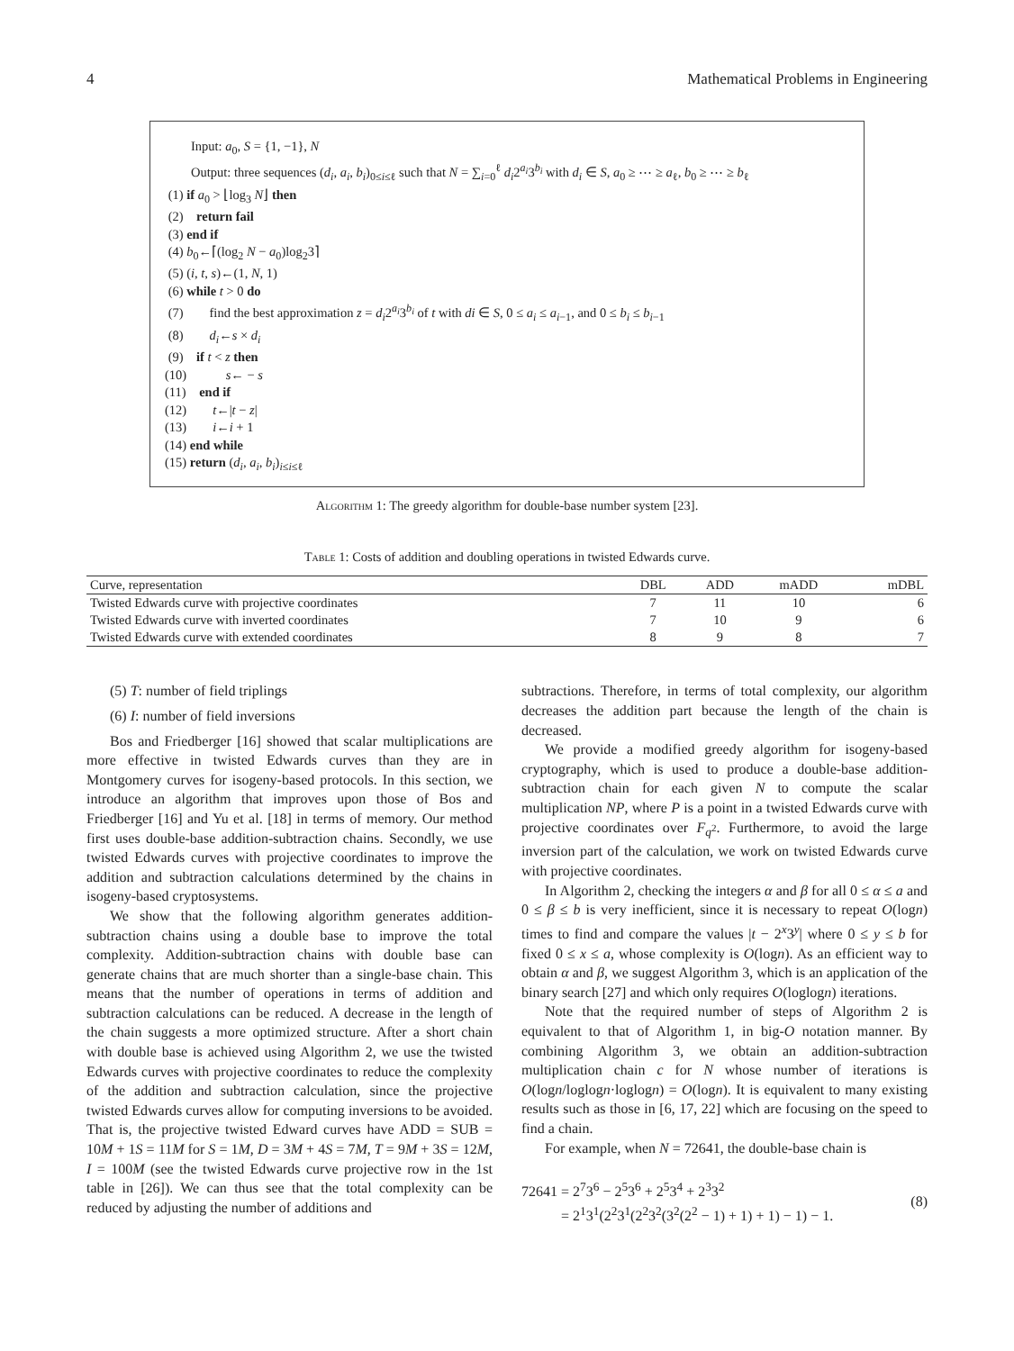4 Mathematical Problems in Engineering
Input: a<sub>0</sub>, S = {1, −1}, N
Output: three sequences (d<sub>i</sub>, a<sub>i</sub>, b<sub>i</sub>)<sub>0≤i≤ℓ</sub> such that N = ∑<sub>i=0</sub><sup>ℓ</sup> d<sub>i</sub>2<sup>a<sub>i</sub></sup>3<sup>b<sub>i</sub></sup> with d<sub>i</sub> ∈ S, a<sub>0</sub> ≥ ⋯ ≥ a<sub>ℓ</sub>, b<sub>0</sub> ≥ ⋯ ≥ b<sub>ℓ</sub>
(1) if a<sub>0</sub> > ⌊log<sub>3</sub> N⌋ then
(2) return fail
(3) end if
(4) b<sub>0</sub>←⌈(log<sub>2</sub> N − a<sub>0</sub>)log<sub>2</sub>3⌉
(5) (i, t, s)←(1, N, 1)
(6) while t > 0 do
(7) find the best approximation z = d<sub>i</sub>2<sup>a<sub>i</sub></sup>3<sup>b<sub>i</sub></sup> of t with di ∈ S, 0 ≤ a<sub>i</sub> ≤ a<sub>i−1</sub>, and 0 ≤ b<sub>i</sub> ≤ b<sub>i−1</sub>
(8) d<sub>i</sub>←s × d<sub>i</sub>
(9) if t < z then
(10) s← − s
(11) end if
(12) t←|t − z|
(13) i←i + 1
(14) end while
(15) return (d<sub>i</sub>, a<sub>i</sub>, b<sub>i</sub>)<sub>i≤i≤ℓ</sub>
Algorithm 1: The greedy algorithm for double-base number system [23].
Table 1: Costs of addition and doubling operations in twisted Edwards curve.
| Curve, representation | DBL | ADD | mADD | mDBL |
| --- | --- | --- | --- | --- |
| Twisted Edwards curve with projective coordinates | 7 | 11 | 10 | 6 |
| Twisted Edwards curve with inverted coordinates | 7 | 10 | 9 | 6 |
| Twisted Edwards curve with extended coordinates | 8 | 9 | 8 | 7 |
(5) T: number of field triplings
(6) I: number of field inversions
Bos and Friedberger [16] showed that scalar multiplications are more effective in twisted Edwards curves than they are in Montgomery curves for isogeny-based protocols. In this section, we introduce an algorithm that improves upon those of Bos and Friedberger [16] and Yu et al. [18] in terms of memory. Our method first uses double-base addition-subtraction chains. Secondly, we use twisted Edwards curves with projective coordinates to improve the addition and subtraction calculations determined by the chains in isogeny-based cryptosystems.
We show that the following algorithm generates addition-subtraction chains using a double base to improve the total complexity. Addition-subtraction chains with double base can generate chains that are much shorter than a single-base chain. This means that the number of operations in terms of addition and subtraction calculations can be reduced. A decrease in the length of the chain suggests a more optimized structure. After a short chain with double base is achieved using Algorithm 2, we use the twisted Edwards curves with projective coordinates to reduce the complexity of the addition and subtraction calculation, since the projective twisted Edwards curves allow for computing inversions to be avoided. That is, the projective twisted Edward curves have ADD = SUB = 10M + 1S = 11M for S = 1M, D = 3M + 4S = 7M, T = 9M + 3S = 12M, I = 100M (see the twisted Edwards curve projective row in the 1st table in [26]). We can thus see that the total complexity can be reduced by adjusting the number of additions and
subtractions. Therefore, in terms of total complexity, our algorithm decreases the addition part because the length of the chain is decreased.
We provide a modified greedy algorithm for isogeny-based cryptography, which is used to produce a double-base addition-subtraction chain for each given N to compute the scalar multiplication NP, where P is a point in a twisted Edwards curve with projective coordinates over F<sub>q<sup>2</sup></sub>. Furthermore, to avoid the large inversion part of the calculation, we work on twisted Edwards curve with projective coordinates.
In Algorithm 2, checking the integers α and β for all 0 ≤ α ≤ a and 0 ≤ β ≤ b is very inefficient, since it is necessary to repeat O(logn) times to find and compare the values |t − 2<sup>x</sup>3<sup>y</sup>| where 0 ≤ y ≤ b for fixed 0 ≤ x ≤ a, whose complexity is O(logn). As an efficient way to obtain α and β, we suggest Algorithm 3, which is an application of the binary search [27] and which only requires O(loglogn) iterations.
Note that the required number of steps of Algorithm 2 is equivalent to that of Algorithm 1, in big-O notation manner. By combining Algorithm 3, we obtain an addition-subtraction multiplication chain c for N whose number of iterations is O(logn/loglogn·loglogn) = O(logn). It is equivalent to many existing results such as those in [6, 17, 22] which are focusing on the speed to find a chain.
For example, when N = 72641, the double-base chain is
72641 = 2<sup>7</sup>3<sup>6</sup> − 2<sup>5</sup>3<sup>6</sup> + 2<sup>5</sup>3<sup>4</sup> + 2<sup>3</sup>3<sup>2</sup>
= 2<sup>1</sup>3<sup>1</sup>(2<sup>2</sup>3<sup>1</sup>(2<sup>2</sup>3<sup>2</sup>(3<sup>2</sup>(2<sup>2</sup> − 1) + 1) + 1) − 1) − 1.
(8)